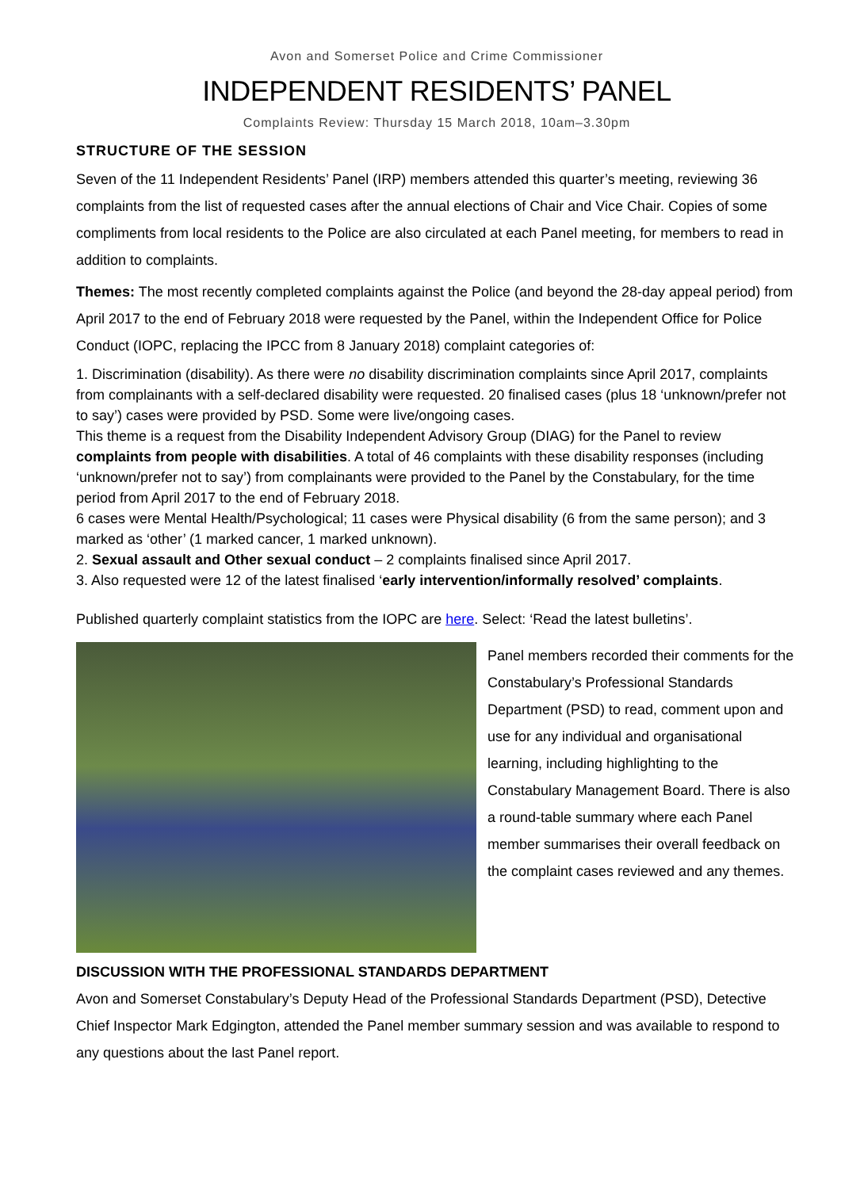Avon and Somerset Police and Crime Commissioner
INDEPENDENT RESIDENTS’ PANEL
Complaints Review: Thursday 15 March 2018, 10am–3.30pm
STRUCTURE OF THE SESSION
Seven of the 11 Independent Residents’ Panel (IRP) members attended this quarter’s meeting, reviewing 36 complaints from the list of requested cases after the annual elections of Chair and Vice Chair. Copies of some compliments from local residents to the Police are also circulated at each Panel meeting, for members to read in addition to complaints.
Themes: The most recently completed complaints against the Police (and beyond the 28-day appeal period) from April 2017 to the end of February 2018 were requested by the Panel, within the Independent Office for Police Conduct (IOPC, replacing the IPCC from 8 January 2018) complaint categories of:
1. Discrimination (disability). As there were no disability discrimination complaints since April 2017, complaints from complainants with a self-declared disability were requested. 20 finalised cases (plus 18 ‘unknown/prefer not to say’) cases were provided by PSD. Some were live/ongoing cases.
This theme is a request from the Disability Independent Advisory Group (DIAG) for the Panel to review complaints from people with disabilities. A total of 46 complaints with these disability responses (including ‘unknown/prefer not to say’) from complainants were provided to the Panel by the Constabulary, for the time period from April 2017 to the end of February 2018.
6 cases were Mental Health/Psychological; 11 cases were Physical disability (6 from the same person); and 3 marked as ‘other’ (1 marked cancer, 1 marked unknown).
2. Sexual assault and Other sexual conduct – 2 complaints finalised since April 2017.
3. Also requested were 12 of the latest finalised ‘early intervention/informally resolved’ complaints.
Published quarterly complaint statistics from the IOPC are here. Select: ‘Read the latest bulletins’.
Panel members recorded their comments for the Constabulary’s Professional Standards Department (PSD) to read, comment upon and use for any individual and organisational learning, including highlighting to the Constabulary Management Board. There is also a round-table summary where each Panel member summarises their overall feedback on the complaint cases reviewed and any themes.
DISCUSSION WITH THE PROFESSIONAL STANDARDS DEPARTMENT
Avon and Somerset Constabulary’s Deputy Head of the Professional Standards Department (PSD), Detective Chief Inspector Mark Edgington, attended the Panel member summary session and was available to respond to any questions about the last Panel report.